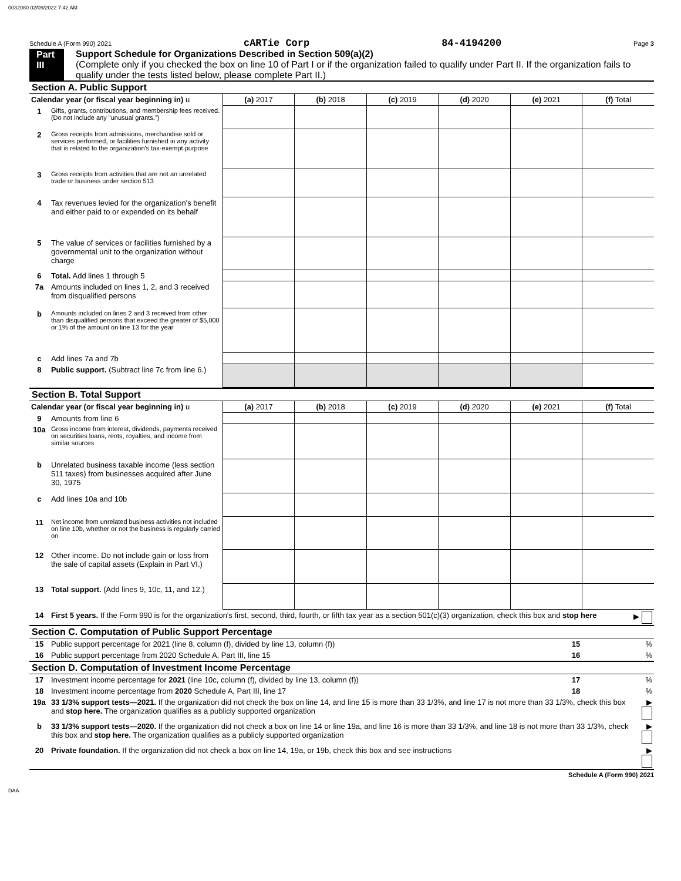0032080 02/09/2022 7:42 AM
Schedule A (Form 990) 2021 cARTie Corp 84-4194200 Page 3
Part III Support Schedule for Organizations Described in Section 509(a)(2)
(Complete only if you checked the box on line 10 of Part I or if the organization failed to qualify under Part II. If the organization fails to qualify under the tests listed below, please complete Part II.)
Section A. Public Support
| Calendar year (or fiscal year beginning in) u | | (a) 2017 | (b) 2018 | (c) 2019 | (d) 2020 | (e) 2021 | (f) Total |
| 1 | Gifts, grants, contributions, and membership fees received. (Do not include any "unusual grants.") | | | | | | |
| 2 | Gross receipts from admissions, merchandise sold or services performed, or facilities furnished in any activity that is related to the organization's tax-exempt purpose | | | | | | |
| 3 | Gross receipts from activities that are not an unrelated trade or business under section 513 | | | | | | |
| 4 | Tax revenues levied for the organization's benefit and either paid to or expended on its behalf | | | | | | |
| 5 | The value of services or facilities furnished by a governmental unit to the organization without charge | | | | | | |
| 6 | Total. Add lines 1 through 5 | | | | | | |
| 7a | Amounts included on lines 1, 2, and 3 received from disqualified persons | | | | | | |
| b | Amounts included on lines 2 and 3 received from other than disqualified persons that exceed the greater of $5,000 or 1% of the amount on line 13 for the year | | | | | | |
| c | Add lines 7a and 7b | | | | | | |
| 8 | Public support. (Subtract line 7c from line 6.) | | | | | | |
Section B. Total Support
| Calendar year (or fiscal year beginning in) u | | (a) 2017 | (b) 2018 | (c) 2019 | (d) 2020 | (e) 2021 | (f) Total |
| 9 | Amounts from line 6 | | | | | | |
| 10a | Gross income from interest, dividends, payments received on securities loans, rents, royalties, and income from similar sources | | | | | | |
| b | Unrelated business taxable income (less section 511 taxes) from businesses acquired after June 30, 1975 | | | | | | |
| c | Add lines 10a and 10b | | | | | | |
| 11 | Net income from unrelated business activities not included on line 10b, whether or not the business is regularly carried on | | | | | | |
| 12 | Other income. Do not include gain or loss from the sale of capital assets (Explain in Part VI.) | | | | | | |
| 13 | Total support. (Add lines 9, 10c, 11, and 12.) | | | | | | |
| 14 | First 5 years. If the Form 990 is for the organization's first, second, third, fourth, or fifth tax year as a section 501(c)(3) organization, check this box and stop here | ▶ |
Section C. Computation of Public Support Percentage
| 15 | Public support percentage for 2021 (line 8, column (f), divided by line 13, column (f)) | 15 | % |
| 16 | Public support percentage from 2020 Schedule A, Part III, line 15 | 16 | % |
Section D. Computation of Investment Income Percentage
| 17 | Investment income percentage for 2021 (line 10c, column (f), divided by line 13, column (f)) | 17 | % |
| 18 | Investment income percentage from 2020 Schedule A, Part III, line 17 | 18 | % |
| 19a | 33 1/3% support tests—2021. If the organization did not check the box on line 14, and line 15 is more than 33 1/3%, and line 17 is not more than 33 1/3%, check this box and stop here. The organization qualifies as a publicly supported organization | ▶ |
| b | 33 1/3% support tests—2020. If the organization did not check a box on line 14 or line 19a, and line 16 is more than 33 1/3%, and line 18 is not more than 33 1/3%, check this box and stop here. The organization qualifies as a publicly supported organization | ▶ |
| 20 | Private foundation. If the organization did not check a box on line 14, 19a, or 19b, check this box and see instructions | ▶ |
Schedule A (Form 990) 2021
DAA